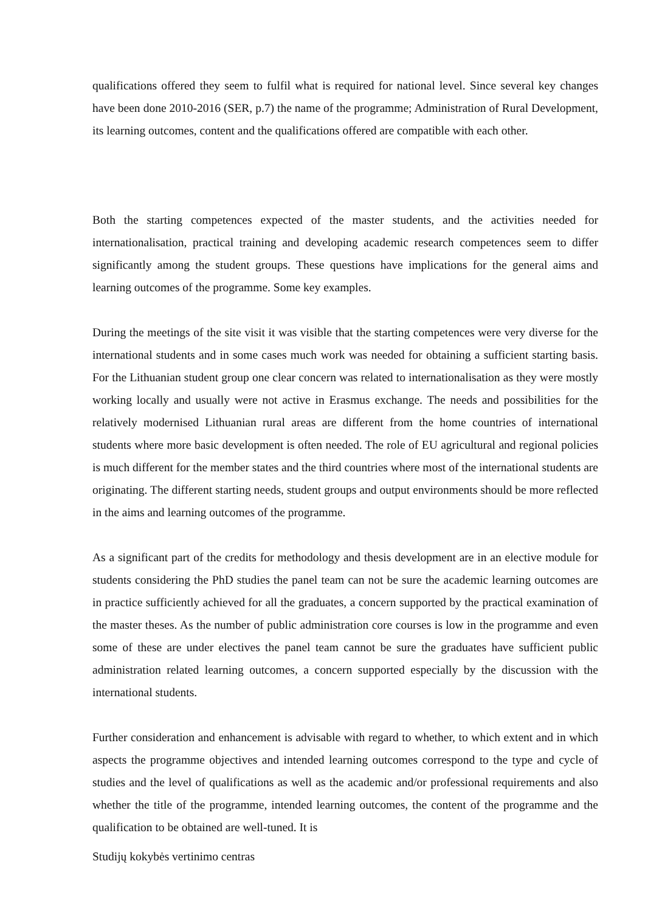qualifications offered they seem to fulfil what is required for national level. Since several key changes have been done 2010-2016 (SER, p.7) the name of the programme; Administration of Rural Development, its learning outcomes, content and the qualifications offered are compatible with each other.
Both the starting competences expected of the master students, and the activities needed for internationalisation, practical training and developing academic research competences seem to differ significantly among the student groups. These questions have implications for the general aims and learning outcomes of the programme. Some key examples.
During the meetings of the site visit it was visible that the starting competences were very diverse for the international students and in some cases much work was needed for obtaining a sufficient starting basis. For the Lithuanian student group one clear concern was related to internationalisation as they were mostly working locally and usually were not active in Erasmus exchange. The needs and possibilities for the relatively modernised Lithuanian rural areas are different from the home countries of international students where more basic development is often needed. The role of EU agricultural and regional policies is much different for the member states and the third countries where most of the international students are originating. The different starting needs, student groups and output environments should be more reflected in the aims and learning outcomes of the programme.
As a significant part of the credits for methodology and thesis development are in an elective module for students considering the PhD studies the panel team can not be sure the academic learning outcomes are in practice sufficiently achieved for all the graduates, a concern supported by the practical examination of the master theses. As the number of public administration core courses is low in the programme and even some of these are under electives the panel team cannot be sure the graduates have sufficient public administration related learning outcomes, a concern supported especially by the discussion with the international students.
Further consideration and enhancement is advisable with regard to whether, to which extent and in which aspects the programme objectives and intended learning outcomes correspond to the type and cycle of studies and the level of qualifications as well as the academic and/or professional requirements and also whether the title of the programme, intended learning outcomes, the content of the programme and the qualification to be obtained are well-tuned. It is
Studijų kokybės vertinimo centras